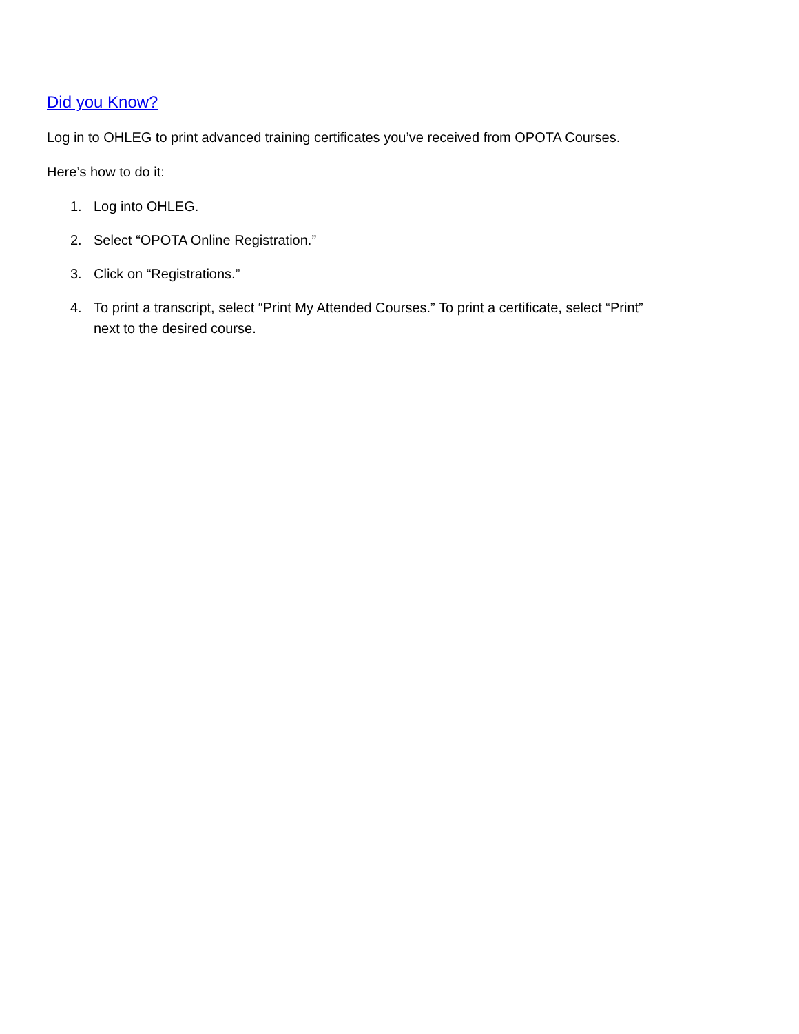Did you Know?
Log in to OHLEG to print advanced training certificates you’ve received from OPOTA Courses.
Here’s how to do it:
1. Log into OHLEG.
2. Select “OPOTA Online Registration.”
3. Click on “Registrations.”
4. To print a transcript, select “Print My Attended Courses.” To print a certificate, select “Print”
next to the desired course.